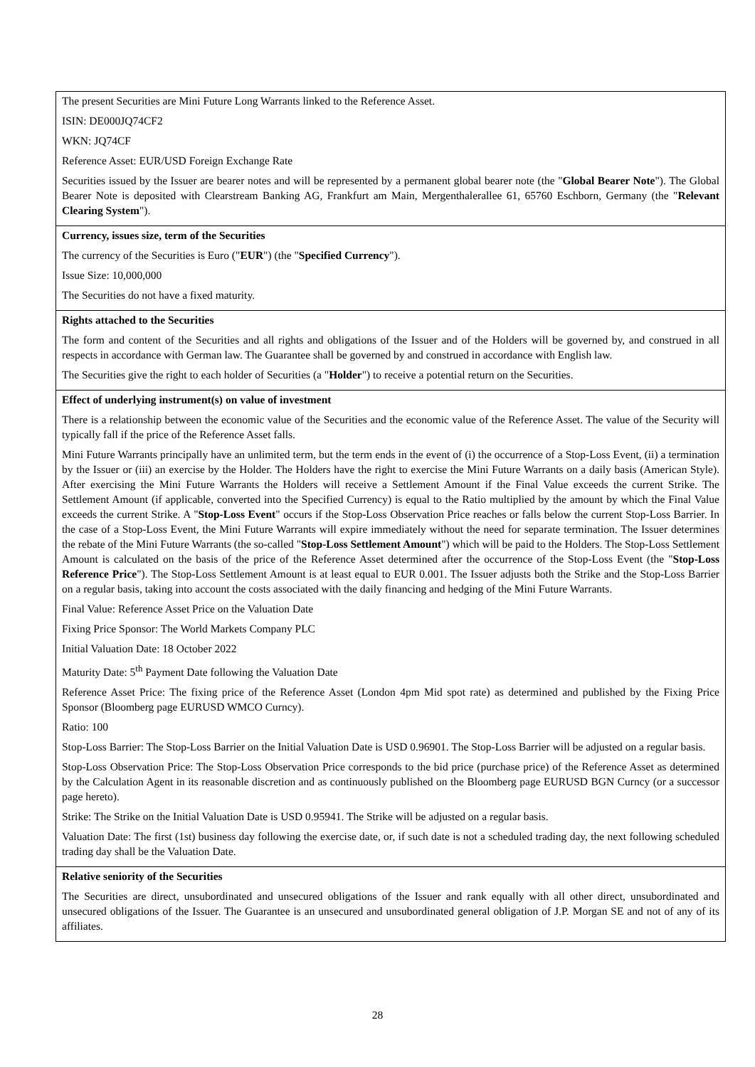| The present Securities are Mini Future Long Warrants linked to the Reference Asset. ISIN: DE000JQ74CF2 WKN: JQ74CF Reference Asset: EUR/USD Foreign Exchange Rate Securities issued by the Issuer are bearer notes and will be represented by a permanent global bearer note (the " Global Bearer Note "). The Global Bearer Note is deposited with Clearstream Banking AG, Frankfurt am Main, Mergenthalerallee 61, 65760 Eschborn, Germany (the " Relevant Clearing System "). |
| Currency, issues size, term of the Securities The currency of the Securities is Euro (" EUR ") (the " Specified Currency "). Issue Size: 10,000,000 The Securities do not have a fixed maturity. |
| Rights attached to the Securities The form and content of the Securities and all rights and obligations of the Issuer and of the Holders will be governed by, and construed in all respects in accordance with German law. The Guarantee shall be governed by and construed in accordance with English law. The Securities give the right to each holder of Securities (a " Holder ") to receive a potential return on the Securities. |
| Effect of underlying instrument(s) on value of investment There is a relationship between the economic value of the Securities and the economic value of the Reference Asset. The value of the Security will typically fall if the price of the Reference Asset falls. Mini Future Warrants principally have an unlimited term, but the term ends in the event of (i) the occurrence of a Stop-Loss Event, (ii) a termination by the Issuer or (iii) an exercise by the Holder. The Holders have the right to exercise the Mini Future Warrants on a daily basis (American Style). After exercising the Mini Future Warrants the Holders will receive a Settlement Amount if the Final Value exceeds the current Strike. The Settlement Amount (if applicable, converted into the Specified Currency) is equal to the Ratio multiplied by the amount by which the Final Value exceeds the current Strike. A " Stop-Loss Event " occurs if the Stop-Loss Observation Price reaches or falls below the current Stop-Loss Barrier. In the case of a Stop-Loss Event, the Mini Future Warrants will expire immediately without the need for separate termination. The Issuer determines the rebate of the Mini Future Warrants (the so-called " Stop-Loss Settlement Amount ") which will be paid to the Holders. The Stop-Loss Settlement Amount is calculated on the basis of the price of the Reference Asset determined after the occurrence of the Stop-Loss Event (the " Stop-Loss Reference Price "). The Stop-Loss Settlement Amount is at least equal to EUR 0.001. The Issuer adjusts both the Strike and the Stop-Loss Barrier on a regular basis, taking into account the costs associated with the daily financing and hedging of the Mini Future Warrants. Final Value: Reference Asset Price on the Valuation Date Fixing Price Sponsor: The World Markets Company PLC Initial Valuation Date: 18 October 2022 Maturity Date: 5<sup>th</sup> Payment Date following the Valuation Date Reference Asset Price: The fixing price of the Reference Asset (London 4pm Mid spot rate) as determined and published by the Fixing Price Sponsor (Bloomberg page EURUSD WMCO Curncy). Ratio: 100 Stop-Loss Barrier: The Stop-Loss Barrier on the Initial Valuation Date is USD 0.96901. The Stop-Loss Barrier will be adjusted on a regular basis. Stop-Loss Observation Price: The Stop-Loss Observation Price corresponds to the bid price (purchase price) of the Reference Asset as determined by the Calculation Agent in its reasonable discretion and as continuously published on the Bloomberg page EURUSD BGN Curncy (or a successor page hereto). Strike: The Strike on the Initial Valuation Date is USD 0.95941. The Strike will be adjusted on a regular basis. Valuation Date: The first (1st) business day following the exercise date, or, if such date is not a scheduled trading day, the next following scheduled trading day shall be the Valuation Date. |
| Relative seniority of the Securities The Securities are direct, unsubordinated and unsecured obligations of the Issuer and rank equally with all other direct, unsubordinated and unsecured obligations of the Issuer. The Guarantee is an unsecured and unsubordinated general obligation of J.P. Morgan SE and not of any of its affiliates. |
28